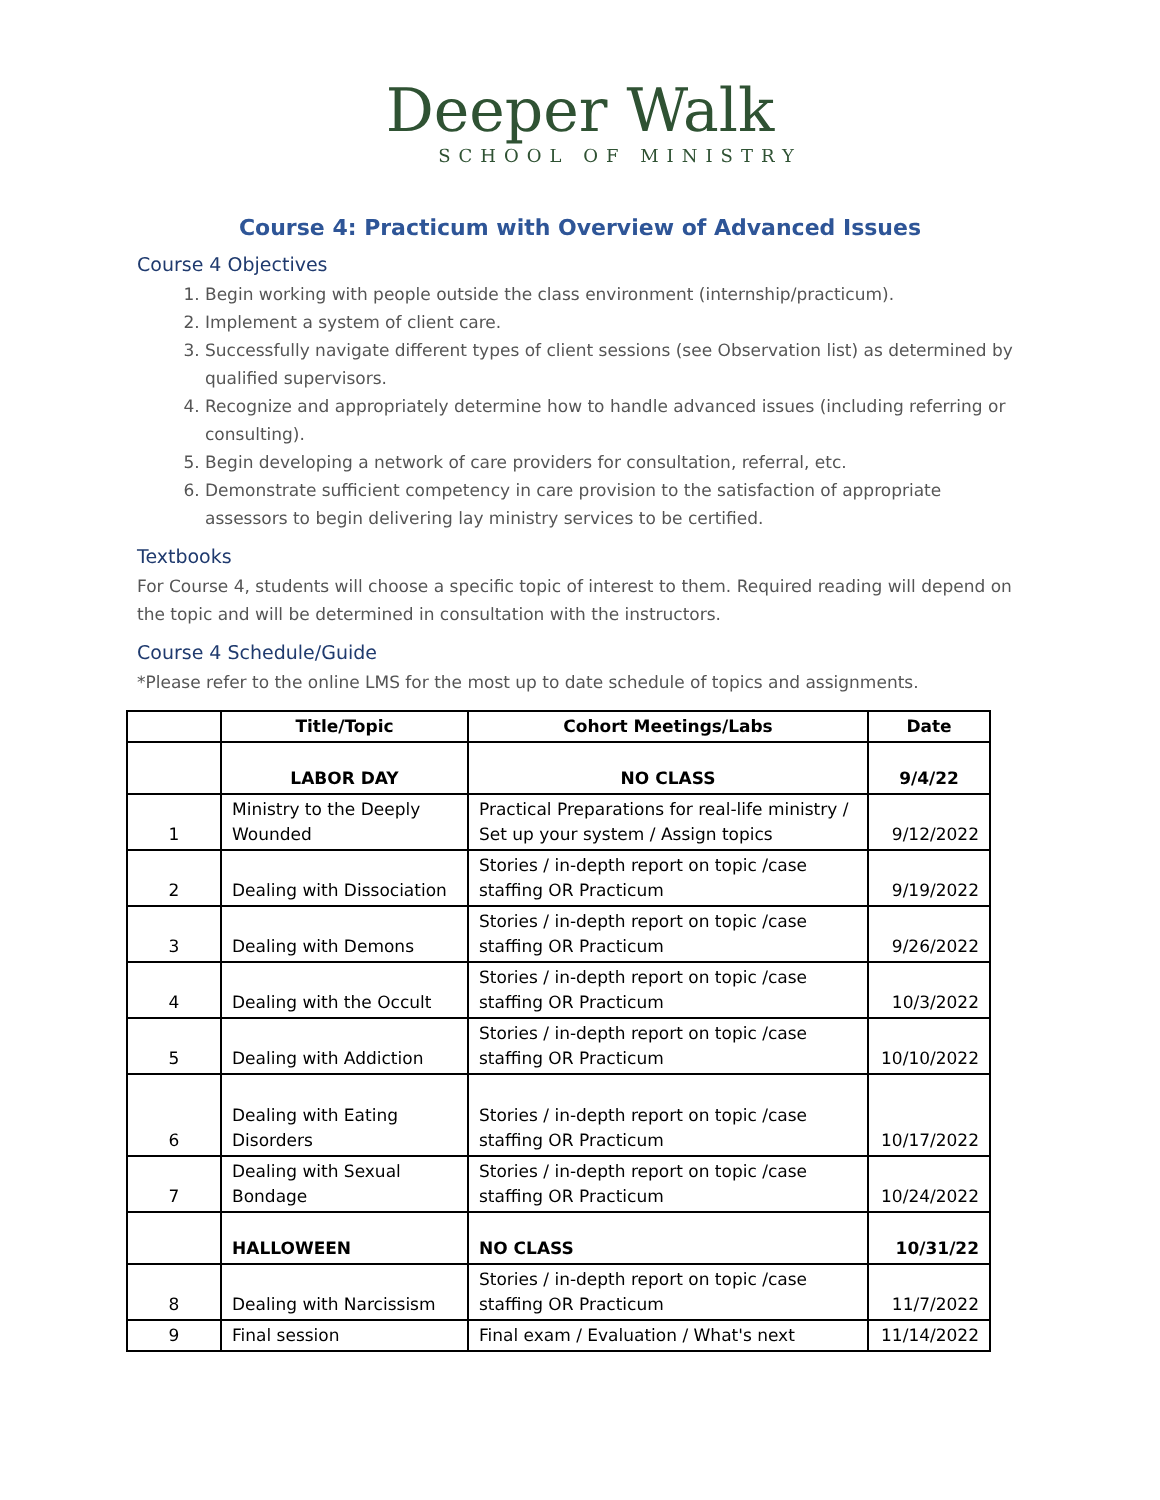Deeper Walk
SCHOOL OF MINISTRY
Course 4: Practicum with Overview of Advanced Issues
Course 4 Objectives
1. Begin working with people outside the class environment (internship/practicum).
2. Implement a system of client care.
3. Successfully navigate different types of client sessions (see Observation list) as determined by qualified supervisors.
4. Recognize and appropriately determine how to handle advanced issues (including referring or consulting).
5. Begin developing a network of care providers for consultation, referral, etc.
6. Demonstrate sufficient competency in care provision to the satisfaction of appropriate assessors to begin delivering lay ministry services to be certified.
Textbooks
For Course 4, students will choose a specific topic of interest to them. Required reading will depend on the topic and will be determined in consultation with the instructors.
Course 4 Schedule/Guide
*Please refer to the online LMS for the most up to date schedule of topics and assignments.
| | Title/Topic | Cohort Meetings/Labs | Date |
| --- | --- | --- | --- |
| | LABOR DAY | NO CLASS | 9/4/22 |
| 1 | Ministry to the Deeply Wounded | Practical Preparations for real-life ministry / Set up your system / Assign topics | 9/12/2022 |
| 2 | Dealing with Dissociation | Stories / in-depth report on topic /case staffing OR Practicum | 9/19/2022 |
| 3 | Dealing with Demons | Stories / in-depth report on topic /case staffing OR Practicum | 9/26/2022 |
| 4 | Dealing with the Occult | Stories / in-depth report on topic /case staffing OR Practicum | 10/3/2022 |
| 5 | Dealing with Addiction | Stories / in-depth report on topic /case staffing OR Practicum | 10/10/2022 |
| 6 | Dealing with Eating Disorders | Stories / in-depth report on topic /case staffing OR Practicum | 10/17/2022 |
| 7 | Dealing with Sexual Bondage | Stories / in-depth report on topic /case staffing OR Practicum | 10/24/2022 |
| | HALLOWEEN | NO CLASS | 10/31/22 |
| 8 | Dealing with Narcissism | Stories / in-depth report on topic /case staffing OR Practicum | 11/7/2022 |
| 9 | Final session | Final exam / Evaluation / What's next | 11/14/2022 |